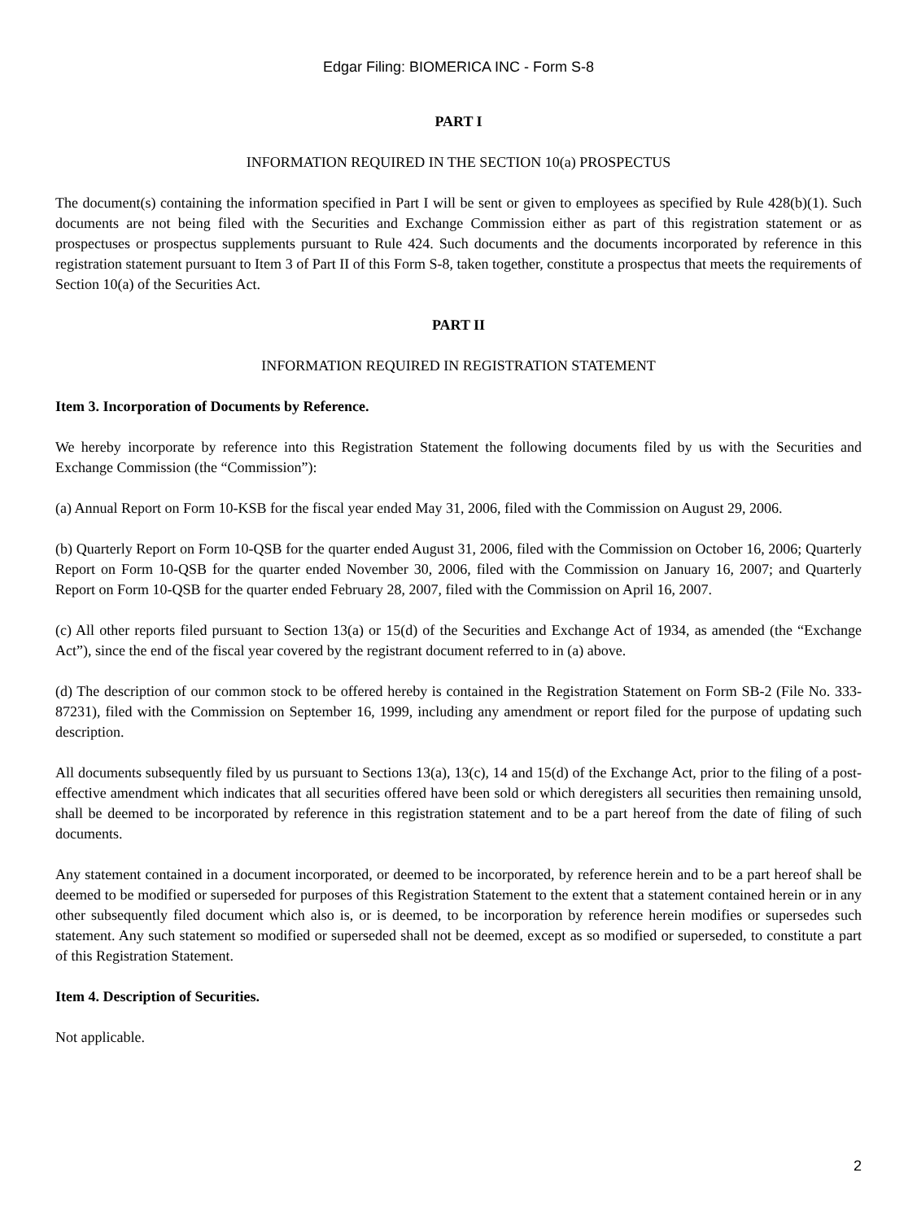Edgar Filing: BIOMERICA INC - Form S-8
PART I
INFORMATION REQUIRED IN THE SECTION 10(a) PROSPECTUS
The document(s) containing the information specified in Part I will be sent or given to employees as specified by Rule 428(b)(1). Such documents are not being filed with the Securities and Exchange Commission either as part of this registration statement or as prospectuses or prospectus supplements pursuant to Rule 424. Such documents and the documents incorporated by reference in this registration statement pursuant to Item 3 of Part II of this Form S-8, taken together, constitute a prospectus that meets the requirements of Section 10(a) of the Securities Act.
PART II
INFORMATION REQUIRED IN REGISTRATION STATEMENT
Item 3. Incorporation of Documents by Reference.
We hereby incorporate by reference into this Registration Statement the following documents filed by us with the Securities and Exchange Commission (the “Commission”):
(a) Annual Report on Form 10-KSB for the fiscal year ended May 31, 2006, filed with the Commission on August 29, 2006.
(b) Quarterly Report on Form 10-QSB for the quarter ended August 31, 2006, filed with the Commission on October 16, 2006; Quarterly Report on Form 10-QSB for the quarter ended November 30, 2006, filed with the Commission on January 16, 2007; and Quarterly Report on Form 10-QSB for the quarter ended February 28, 2007, filed with the Commission on April 16, 2007.
(c) All other reports filed pursuant to Section 13(a) or 15(d) of the Securities and Exchange Act of 1934, as amended (the “Exchange Act”), since the end of the fiscal year covered by the registrant document referred to in (a) above.
(d) The description of our common stock to be offered hereby is contained in the Registration Statement on Form SB-2 (File No. 333-87231), filed with the Commission on September 16, 1999, including any amendment or report filed for the purpose of updating such description.
All documents subsequently filed by us pursuant to Sections 13(a), 13(c), 14 and 15(d) of the Exchange Act, prior to the filing of a post-effective amendment which indicates that all securities offered have been sold or which deregisters all securities then remaining unsold, shall be deemed to be incorporated by reference in this registration statement and to be a part hereof from the date of filing of such documents.
Any statement contained in a document incorporated, or deemed to be incorporated, by reference herein and to be a part hereof shall be deemed to be modified or superseded for purposes of this Registration Statement to the extent that a statement contained herein or in any other subsequently filed document which also is, or is deemed, to be incorporation by reference herein modifies or supersedes such statement. Any such statement so modified or superseded shall not be deemed, except as so modified or superseded, to constitute a part of this Registration Statement.
Item 4. Description of Securities.
Not applicable.
2